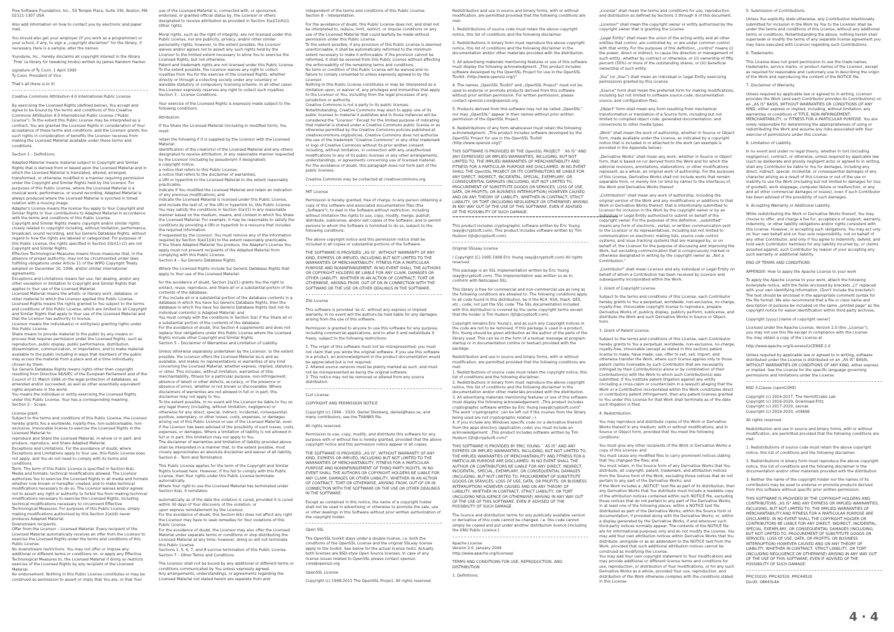Free Software Foundation, Inc., 59 Temple Place, Suite 330, Boston, MA 02111-1307 USA
Also add information on how to contact you by electronic and paper mail.
You should also get your employer (if you work as a programmer) or your school, if any, to sign a „copyright disclaimer" for the library, if necessary. Here is a sample; alter the names:
Yoyodyne, Inc., hereby disclaims all copyright interest in the library `Frob' (a library for tweaking knobs) written by James Random Hacker.
signature of Ty Coon, 1 April 1990
Ty Coon, President of Vice
That's all there is to it!
Creative Commons Attribution 4.0 International Public License
By exercising the Licensed Rights (defined below), You accept and agree to be bound by the terms and conditions of this Creative Commons Attribution 4.0 International Public License ("Public License"). To the extent this Public License may be interpreted as a contract, You are granted the Licensed Rights in consideration of Your acceptance of these terms and conditions, and the Licensor grants You such rights in consideration of benefits the Licensor receives from making the Licensed Material available under these terms and conditions.
Section 1 – Definitions.
Adapted Material means material subject to Copyright and Similar Rights that is derived from or based upon the Licensed Material and in which the Licensed Material is translated, altered, arranged, transformed, or otherwise modified in a manner requiring permission under the Copyright and Similar Rights held by the Licensor. For purposes of this Public License, where the Licensed Material is a musical work, performance, or sound recording, Adapted Material is always produced where the Licensed Material is synched in timed relation with a moving image.
Adapter's License means the license You apply to Your Copyright and Similar Rights in Your contributions to Adapted Material in accordance with the terms and conditions of this Public License.
Copyright and Similar Rights means copyright and/or similar rights closely related to copyright including, without limitation, performance, broadcast, sound recording, and Sui Generis Database Rights, without regard to how the rights are labeled or categorized. For purposes of this Public License, the rights specified in Section 2(b)(1)-(2) are not Copyright and Similar Rights.
Effective Technological Measures means those measures that, in the absence of proper authority, may not be circumvented under laws fulfilling obligations under Article 11 of the WIPO Copyright Treaty adopted on December 20, 1996, and/or similar international agreements.
Exceptions and Limitations means fair use, fair dealing, and/or any other exception or limitation to Copyright and Similar Rights that applies to Your use of the Licensed Material.
Licensed Material means the artistic or literary work, database, or other material to which the Licensor applied this Public License.
Licensed Rights means the rights granted to You subject to the terms and conditions of this Public License, which are limited to all Copyright and Similar Rights that apply to Your use of the Licensed Material and that the Licensor has authority to license.
Licensor means the individual(s) or entity(ies) granting rights under this Public License.
Share means to provide material to the public by any means or process that requires permission under the Licensed Rights, such as reproduction, public display, public performance, distribution, dissemination, communication, or importation, and to make material available to the public including in ways that members of the public may access the material from a place and at a time individually chosen by them.
Sui Generis Database Rights means rights other than copyright resulting from Directive 96/9/EC of the European Parliament and of the Council of 11 March 1996 on the legal protection of databases, as amended and/or succeeded, as well as other essentially equivalent rights anywhere in the world.
You means the individual or entity exercising the Licensed Rights under this Public License. Your has a corresponding meaning.
Section 2 – Scope.
License grant.
Subject to the terms and conditions of this Public License, the Licensor hereby grants You a worldwide, royalty-free, non-sublicensable, non-exclusive, irrevocable license to exercise the Licensed Rights in the Licensed Material to:
reproduce and Share the Licensed Material, in whole or in part; and
produce, reproduce, and Share Adapted Material.
Exceptions and Limitations. For the avoidance of doubt, where Exceptions and Limitations apply to Your use, this Public License does not apply, and You do not need to comply with its terms and conditions.
Term. The term of this Public License is specified in Section 6(a).
Media and formats; technical modifications allowed. The Licensor authorizes You to exercise the Licensed Rights in all media and formats whether now known or hereafter created, and to make technical modifications necessary to do so. The Licensor waives and/or agrees not to assert any right or authority to forbid You from making technical modifications necessary to exercise the Licensed Rights, including technical modifications necessary to circumvent Effective Technological Measures. For purposes of this Public License, simply making modifications authorized by this Section 2(a)(4) never produces Adapted Material.
Downstream recipients.
Offer from the Licensor – Licensed Material. Every recipient of the Licensed Material automatically receives an offer from the Licensor to exercise the Licensed Rights under the terms and conditions of this Public License.
No downstream restrictions. You may not offer or impose any additional or different terms or conditions on, or apply any Effective Technological Measures to, the Licensed Material if doing so restricts exercise of the Licensed Rights by any recipient of the Licensed Material.
No endorsement. Nothing in this Public License constitutes or may be construed as permission to assert or imply that You are, or that Your use of the Licensed Material is, connected with, or sponsored, endorsed, or granted official status by, the Licensor or others designated to receive attribution as provided in Section 3(a)(1)(A)(i).
Other rights.
Moral rights, such as the right of integrity, are not licensed under this Public License, nor are publicity, privacy, and/or other similar personality rights; however, to the extent possible, the Licensor waives and/or agrees not to assert any such rights held by the Licensor to the limited extent necessary to allow You to exercise the Licensed Rights, but not otherwise.
Patent and trademark rights are not licensed under this Public License.
To the extent possible, the Licensor waives any right to collect royalties from You for the exercise of the Licensed Rights, whether directly or through a collecting society under any voluntary or waivable statutory or compulsory licensing scheme. In all other cases the Licensor expressly reserves any right to collect such royalties.
Section 3 – License Conditions.
Your exercise of the Licensed Rights is expressly made subject to the following conditions.
Attribution.
If You Share the Licensed Material (including in modified form), You must:
retain the following if it is supplied by the Licensor with the Licensed Material:
identification of the creator(s) of the Licensed Material and any others designated to receive attribution, in any reasonable manner requested by the Licensor (including by pseudonym if designated);
a copyright notice;
a notice that refers to this Public License;
a notice that refers to the disclaimer of warranties;
a URI or hyperlink to the Licensed Material to the extent reasonably practicable;
indicate if You modified the Licensed Material and retain an indication of any previous modifications; and
indicate the Licensed Material is licensed under this Public License, and include the text of, or the URI or hyperlink to, this Public License.
You may satisfy the conditions in Section 3(a)(1) in any reasonable manner based on the medium, means, and context in which You Share the Licensed Material. For example, it may be reasonable to satisfy the conditions by providing a URI or hyperlink to a resource that includes the required information.
If requested by the Licensor, You must remove any of the information required by Section 3(a)(1)(A) to the extent reasonably practicable.
If You Share Adapted Material You produce, the Adapter's License You apply must not prevent recipients of the Adapted Material from complying with this Public License.
Section 4 – Sui Generis Database Rights.
Where the Licensed Rights include Sui Generis Database Rights that apply to Your use of the Licensed Material:
for the avoidance of doubt, Section 2(a)(1) grants You the right to extract, reuse, reproduce, and Share all or a substantial portion of the contents of the database;
if You include all or a substantial portion of the database contents in a database in which You have Sui Generis Database Rights, then the database in which You have Sui Generis Database Rights (but not its individual contents) is Adapted Material; and
You must comply with the conditions in Section 3(a) if You Share all or a substantial portion of the contents of the database.
For the avoidance of doubt, this Section 4 supplements and does not replace Your obligations under this Public License where the Licensed Rights include other Copyright and Similar Rights.
Section 5 – Disclaimer of Warranties and Limitation of Liability.
Unless otherwise separately undertaken by the Licensor, to the extent possible, the Licensor offers the Licensed Material as-is and as-available, and makes no representations or warranties of any kind concerning the Licensed Material, whether express, implied, statutory, or other. This includes, without limitation, warranties of title, merchantability, fitness for a particular purpose, non-infringement, absence of latent or other defects, accuracy, or the presence or absence of errors, whether or not known or discoverable. Where disclaimers of warranties are not allowed in full or in part, this disclaimer may not apply to You.
To the extent possible, in no event will the Licensor be liable to You on any legal theory (including, without limitation, negligence) or otherwise for any direct, special, indirect, incidental, consequential, punitive, exemplary, or other losses, costs, expenses, or damages arising out of this Public License or use of the Licensed Material, even if the Licensor has been advised of the possibility of such losses, costs, expenses, or damages. Where a limitation of liability is not allowed in full or in part, this limitation may not apply to You.
The disclaimer of warranties and limitation of liability provided above shall be interpreted in a manner that, to the extent possible, most closely approximates an absolute disclaimer and waiver of all liability.
Section 6 – Term and Termination.
This Public License applies for the term of the Copyright and Similar Rights licensed here. However, if You fail to comply with this Public License, then Your rights under this Public License terminate automatically.
Where Your right to use the Licensed Material has terminated under Section 6(a), it reinstates:
automatically as of the date the violation is cured, provided it is cured within 30 days of Your discovery of the violation; or
upon express reinstatement by the Licensor.
For the avoidance of doubt, this Section 6(b) does not affect any right the Licensor may have to seek remedies for Your violations of this Public License.
For the avoidance of doubt, the Licensor may also offer the Licensed Material under separate terms or conditions or stop distributing the Licensed Material at any time; however, doing so will not terminate this Public License.
Sections 1, 5, 6, 7, and 8 survive termination of this Public License.
Section 7 – Other Terms and Conditions.
The Licensor shall not be bound by any additional or different terms or conditions communicated by You unless expressly agreed.
Any arrangements, understandings, or agreements regarding the Licensed Material not stated herein are separate from and independent of the terms and conditions of this Public License.
Section 8 – Interpretation.
For the avoidance of doubt, this Public License does not, and shall not be interpreted to, reduce, limit, restrict, or impose conditions on any use of the Licensed Material that could lawfully be made without permission under this Public License.
To the extent possible, if any provision of this Public License is deemed unenforceable, it shall be automatically reformed to the minimum extent necessary to make it enforceable. If the provision cannot be reformed, it shall be severed from this Public License without affecting the enforceability of the remaining terms and conditions.
No term or condition of this Public License will be waived and no failure to comply consented to unless expressly agreed to by the Licensor.
Nothing in this Public License constitutes or may be interpreted as a limitation upon, or waiver of, any privileges and immunities that apply to the Licensor or You, including from the legal processes of any jurisdiction or authority.
Creative Commons is not a party to its public licenses. Notwithstanding, Creative Commons may elect to apply one of its public licenses to material it publishes and in those instances will be considered the "Licensor." Except for the limited purpose of indicating that material is shared under a Creative Commons public license or as otherwise permitted by the Creative Commons policies published at creativecommons.org/policies, Creative Commons does not authorize the use of the trademark "Creative Commons" or any other trademark or logo of Creative Commons without its prior written consent including, without limitation, in connection with any unauthorized modifications to any of its public licenses or any other arrangements, understandings, or agreements concerning use of licensed material. For the avoidance of doubt, this paragraph does not form part of the public licenses.
Creative Commons may be contacted at creativecommons.org.
MIT License
Permission is hereby granted, free of charge, to any person obtaining a copy of this software and associated documentation files (the „Software"), to deal in the Software without restriction, including without limitation the rights to use, copy, modify, merge, publish, distribute, sublicense, and/or sell copies of the Software, and to permit persons to whom the Software is furnished to do so, subject to the following conditions:
The above copyright notice and this permission notice shall be included in all copies or substantial portions of the Software.
THE SOFTWARE IS PROVIDED „AS IS", WITHOUT WARRANTY OF ANY KIND, EXPRESS OR IMPLIED, INCLUDING BUT NOT LIMITED TO THE WARRANTIES OF MERCHANTABILITY, FITNESS FOR A PARTICULAR PURPOSE AND NONINFRINGEMENT. IN NO EVENT SHALL THE AUTHORS OR COPYRIGHT HOLDERS BE LIABLE FOR ANY CLAIM, DAMAGES OR OTHER LIABILITY, WHETHER IN AN ACTION OF CONTRACT, TORT OR OTHERWISE, ARISING FROM, OUT OF OR IN CONNECTION WITH THE SOFTWARE OR THE USE OR OTHER DEALINGS IN THE SOFTWARE.
Zlib License
This software is provided 'as-is', without any express or implied warranty. In no event will the authors be held liable for any damages arising from the use of this software.
Permission is granted to anyone to use this software for any purpose, including commercial applications, and to alter it and redistribute it freely, subject to the following restrictions:
1. The origin of this software must not be misrepresented; you must not claim that you wrote the original software. If you use this software in a product, an acknowledgment in the product documentation would be appreciated but is not required.
2. Altered source versions must be plainly marked as such, and must not be misrepresented as being the original software.
3. This notice may not be removed or altered from any source distribution.
Curl License
COPYRIGHT AND PERMISSION NOTICE
Copyright (c) 1996 - 2020, Daniel Stenberg, daniel@haxx.se, and many contributors, see the THANKS file.
All rights reserved.
Permission to use, copy, modify, and distribute this software for any purpose with or without fee is hereby granted, provided that the above copyright notice and this permission notice appear in all copies.
THE SOFTWARE IS PROVIDED „AS IS", WITHOUT WARRANTY OF ANY KIND, EXPRESS OR IMPLIED, INCLUDING BUT NOT LIMITED TO THE WARRANTIES OF MERCHANTABILITY, FITNESS FOR A PARTICULAR PURPOSE AND NONINFRINGEMENT OF THIRD PARTY RIGHTS. IN NO EVENT SHALL THE AUTHORS OR COPYRIGHT HOLDERS BE LIABLE FOR ANY CLAIM, DAMAGES OR OTHER LIABILITY, WHETHER IN AN ACTION OF CONTRACT, TORT OR OTHERWISE, ARISING FROM, OUT OF OR IN CONNECTION WITH THE SOFTWARE OR THE USE OR OTHER DEALINGS IN THE SOFTWARE.
Except as contained in this notice, the name of a copyright holder shall not be used in advertising or otherwise to promote the sale, use or other dealings in this Software without prior written authorization of the copyright holder.
Open SSL
The OpenSSL toolkit stays under a double license, i.e. both the conditions of the OpenSSL License and the original SSLeay license apply to the toolkit. See below for the actual license texts. Actually both licenses are BSD-style Open Source licenses. In case of any license issues related to OpenSSL please contact openssl-core@openssl.org.
OpenSSL License
Copyright (c) 1998-2011 The OpenSSL Project. All rights reserved.
Redistribution and use in source and binary forms, with or without modification, are permitted provided that the following conditions are met:
1. Redistributions of source code must retain the above copyright notice, this list of conditions and the following disclaimer.
2. Redistributions in binary form must reproduce the above copyright notice, this list of conditions and the following disclaimer in the documentation and/or other materials provided with the distribution.
3. All advertising materials mentioning features or use of this software must display the following acknowledgment: „This product includes software developed by the OpenSSL Project for use in the OpenSSL Toolkit. (http://www.openssl.org/)"
4. The names „OpenSSL Toolkit" and „OpenSSL Project" must not be used to endorse or promote products derived from this software without prior written permission. For written permission, please contact openssl-core@openssl.org.
5. Products derived from this software may not be called „OpenSSL" nor may „OpenSSL" appear in their names without prior written permission of the OpenSSL Project.
6. Redistributions of any form whatsoever must retain the following acknowledgment: „This product includes software developed by the OpenSSL Project for use in the OpenSSL Toolkit (http://www.openssl.org/)"
THIS SOFTWARE IS PROVIDED BY THE OpenSSL PROJECT ``AS IS'' AND ANY EXPRESSED OR IMPLIED WARRANTIES, INCLUDING, BUT NOT LIMITED TO, THE IMPLIED WARRANTIES OF MERCHANTABILITY AND FITNESS FOR A PARTICULAR PURPOSE ARE DISCLAIMED. IN NO EVENT SHALL THE OpenSSL PROJECT OR ITS CONTRIBUTORS BE LIABLE FOR ANY DIRECT, INDIRECT, INCIDENTAL, SPECIAL, EXEMPLARY, OR CONSEQUENTIAL DAMAGES (INCLUDING, BUT NOT LIMITED TO, PROCUREMENT OF SUBSTITUTE GOODS OR SERVICES; LOSS OF USE, DATA, OR PROFITS; OR BUSINESS INTERRUPTION) HOWEVER CAUSED AND ON ANY THEORY OF LIABILITY, WHETHER IN CONTRACT, STRICT LIABILITY, OR TORT (INCLUDING NEGLIGENCE OR OTHERWISE) ARISING IN ANY WAY OUT OF THE USE OF THIS SOFTWARE, EVEN IF ADVISED OF THE POSSIBILITY OF SUCH DAMAGE.
====================================================
This product includes cryptographic software written by Eric Young (eay@cryptsoft.com). This product includes software written by Tim Hudson (tjh@cryptsoft.com).
Original SSLeay License
/ Copyright (C) 1995-1998 Eric Young (eay@cryptsoft.com) All rights reserved.
This package is an SSL implementation written by Eric Young (eay@cryptsoft.com). The implementation was written so as to conform with Netscapes SSL.
This library is free for commercial and non-commercial use as long as the following conditions are aheared to. The following conditions apply to all code found in this distribution, be it the RC4, RSA, lhash, DES, etc., code; not just the SSL code. The SSL documentation included with this distribution is covered by the same copyright terms except that the holder is Tim Hudson (tjh@cryptsoft.com).
Copyright remains Eric Young's, and as such any Copyright notices in the code are not to be removed. If this package is used in a product, Eric Young should be given attribution as the author of the parts of the library used. This can be in the form of a textual message at program startup or in documentation (online or textual) provided with the package.
Redistribution and use in source and binary forms, with or without modification, are permitted provided that the following conditions are met:
1. Redistributions of source code must retain the copyright notice, this list of conditions and the following disclaimer.
2. Redistributions in binary form must reproduce the above copyright notice, this list of conditions and the following disclaimer in the documentation and/or other materials provided with the distribution.
3. All advertising materials mentioning features or use of this software must display the following acknowledgement: „This product includes cryptographic software written by Eric Young (eay@cryptsoft.com)"
The word 'cryptographic' can be left out if the rouines from the library being used are not cryptographic related :-).
4. If you include any Windows specific code (or a derivative thereof) from the apps directory (application code) you must include an acknowledgement: „This product includes software written by Tim Hudson (tjh@cryptsoft.com)"
THIS SOFTWARE IS PROVIDED BY ERIC YOUNG ``AS IS'' AND ANY EXPRESS OR IMPLIED WARRANTIES, INCLUDING, BUT NOT LIMITED TO, THE IMPLIED WARRANTIES OF MERCHANTABILITY AND FITNESS FOR A PARTICULAR PURPOSE ARE DISCLAIMED. IN NO EVENT SHALL THE AUTHOR OR CONTRIBUTORS BE LIABLE FOR ANY DIRECT, INDIRECT, INCIDENTAL, SPECIAL, EXEMPLARY, OR CONSEQUENTIAL DAMAGES (INCLUDING, BUT NOT LIMITED TO, PROCUREMENT OF SUBSTITUTE GOODS OR SERVICES; LOSS OF USE, DATA, OR PROFITS; OR BUSINESS INTERRUPTION) HOWEVER CAUSED AND ON ANY THEORY OF LIABILITY, WHETHER IN CONTRACT, STRICT LIABILITY, OR TORT (INCLUDING NEGLIGENCE OR OTHERWISE) ARISING IN ANY WAY OUT OF THE USE OF THIS SOFTWARE, EVEN IF ADVISED OF THE POSSIBILITY OF SUCH DAMAGE.
The licence and distribution terms for any publically available version or derivative of this code cannot be changed. i.e. this code cannot simply be copied and put under another distribution licence [including the GNU Public Licence.]
Apache License
Version 2.0, January 2004
http://www.apache.org/licenses/
TERMS AND CONDITIONS FOR USE, REPRODUCTION, AND DISTRIBUTION
1. Definitions.
„License" shall mean the terms and conditions for use, reproduction, and distribution as defined by Sections 1 through 9 of this document.
„Licensor" shall mean the copyright owner or entity authorized by the copyright owner that is granting the License.
„Legal Entity" shall mean the union of the acting entity and all other entities that control, are controlled by, or are under common control with that entity. For the purposes of this definition, „control" means (i) the power, direct or indirect, to cause the direction or management of such entity, whether by contract or otherwise, or (ii) ownership of fifty percent (50%) or more of the outstanding shares, or (iii) beneficial ownership of such entity.
„You" (or „Your") shall mean an individual or Legal Entity exercising permissions granted by this License.
„Source" form shall mean the preferred form for making modifications, including but not limited to software source code, documentation source, and configuration files.
„Object" form shall mean any form resulting from mechanical transformation or translation of a Source form, including but not limited to compiled object code, generated documentation, and conversions to other media types.
„Work" shall mean the work of authorship, whether in Source or Object form, made available under the License, as indicated by a copyright notice that is included in or attached to the work (an example is provided in the Appendix below).
„Derivative Works" shall mean any work, whether in Source or Object form, that is based on (or derived from) the Work and for which the editorial revisions, annotations, elaborations, or other modifications represent, as a whole, an original work of authorship. For the purposes of this License, Derivative Works shall not include works that remain separable from, or merely link (or bind by name) to the interfaces of, the Work and Derivative Works thereof.
„Contribution" shall mean any work of authorship, including the original version of the Work and any modifications or additions to that Work or Derivative Works thereof, that is intentionally submitted to Licensor for inclusion in the Work by the copyright owner or by an individual or Legal Entity authorized to submit on behalf of the copyright owner. For the purposes of this definition, „submitted" means any form of electronic, verbal, or written communication sent to the Licensor or its representatives, including but not limited to communication on electronic mailing lists, source code control systems, and issue tracking systems that are managed by, or on behalf of, the Licensor for the purpose of discussing and improving the Work, but excluding communication that is conspicuously marked or otherwise designated in writing by the copyright owner as „Not a Contribution."
„Contributor" shall mean Licensor and any individual or Legal Entity on behalf of whom a Contribution has been received by Licensor and subsequently incorporated within the Work.
2. Grant of Copyright License.
Subject to the terms and conditions of this License, each Contributor hereby grants to You a perpetual, worldwide, non-exclusive, no-charge, royalty-free, irrevocable copyright license to reproduce, prepare Derivative Works of, publicly display, publicly perform, sublicense, and distribute the Work and such Derivative Works in Source or Object form.
3. Grant of Patent License.
Subject to the terms and conditions of this License, each Contributor hereby grants to You a perpetual, worldwide, non-exclusive, no-charge, royalty-free, irrevocable (except as stated in this section) patent license to make, have made, use, offer to sell, sell, import, and otherwise transfer the Work, where such license applies only to those patent claims licensable by such Contributor that are necessarily infringed by their Contribution(s) alone or by combination of their Contribution(s) with the Work to which such Contribution(s) was submitted. If You institute patent litigation against any entity (including a cross-claim or counterclaim in a lawsuit) alleging that the Work or a Contribution incorporated within the Work constitutes direct or contributory patent infringement, then any patent licenses granted to You under this License for that Work shall terminate as of the date such litigation is filed.
4. Redistribution.
You may reproduce and distribute copies of the Work or Derivative Works thereof in any medium, with or without modifications, and in Source or Object form, provided that You meet the following conditions:
You must give any other recipients of the Work or Derivative Works a copy of this License; and
You must cause any modified files to carry prominent notices stating that You changed the files; and
You must retain, in the Source form of any Derivative Works that You distribute, all copyright, patent, trademark, and attribution notices from the Source form of the Work, excluding those notices that do not pertain to any part of the Derivative Works; and
If the Work includes a „NOTICE" text file as part of its distribution, then any Derivative Works that You distribute must include a readable copy of the attribution notices contained within such NOTICE file, excluding those notices that do not pertain to any part of the Derivative Works, in at least one of the following places: within a NOTICE text file distributed as part of the Derivative Works; within the Source form or documentation, if provided along with the Derivative Works; or, within a display generated by the Derivative Works, if and wherever such third-party notices normally appear. The contents of the NOTICE file are for informational purposes only and do not modify the License. You may add Your own attribution notices within Derivative Works that You distribute, alongside or as an addendum to the NOTICE text from the Work, provided that such additional attribution notices cannot be construed as modifying the License.
You may add Your own copyright statement to Your modifications and may provide additional or different license terms and conditions for use, reproduction, or distribution of Your modifications, or for any such Derivative Works as a whole, provided Your use, reproduction, and distribution of the Work otherwise complies with the conditions stated in this License.
5. Submission of Contributions.
Unless You explicitly state otherwise, any Contribution intentionally submitted for inclusion in the Work by You to the Licensor shall be under the terms and conditions of this License, without any additional terms or conditions. Notwithstanding the above, nothing herein shall supersede or modify the terms of any separate license agreement you may have executed with Licensor regarding such Contributions.
6. Trademarks.
This License does not grant permission to use the trade names, trademarks, service marks, or product names of the Licensor, except as required for reasonable and customary use in describing the origin of the Work and reproducing the content of the NOTICE file.
7. Disclaimer of Warranty.
Unless required by applicable law or agreed to in writing, Licensor provides the Work (and each Contributor provides its Contributions) on an „AS IS" BASIS, WITHOUT WARRANTIES OR CONDITIONS OF ANY KIND, either express or implied, including, without limitation, any warranties or conditions of TITLE, NON-INFRINGEMENT, MERCHANTABILITY, or FITNESS FOR A PARTICULAR PURPOSE. You are solely responsible for determining the appropriateness of using or redistributing the Work and assume any risks associated with Your exercise of permissions under this License.
8. Limitation of Liability.
In no event and under no legal theory, whether in tort (including negligence), contract, or otherwise, unless required by applicable law (such as deliberate and grossly negligent acts) or agreed to in writing, shall any Contributor be liable to You for damages, including any direct, indirect, special, incidental, or consequential damages of any character arising as a result of this License or out of the use or inability to use the Work (including but not limited to damages for loss of goodwill, work stoppage, computer failure or malfunction, or any and all other commercial damages or losses), even if such Contributor has been advised of the possibility of such damages.
9. Accepting Warranty or Additional Liability.
While redistributing the Work or Derivative Works thereof, You may choose to offer, and charge a fee for, acceptance of support, warranty, indemnity, or other liability obligations and/or rights consistent with this License. However, in accepting such obligations, You may act only on Your own behalf and on Your sole responsibility, not on behalf of any other Contributor, and only if You agree to indemnify, defend, and hold each Contributor harmless for any liability incurred by, or claims asserted against, such Contributor by reason of your accepting any such warranty or additional liability.
END OF TERMS AND CONDITIONS
APPENDIX: How to apply the Apache License to your work
To apply the Apache License to your work, attach the following boilerplate notice, with the fields enclosed by brackets „[]" replaced with your own identifying information. (Don't include the brackets!) The text should be enclosed in the appropriate comment syntax for the file format. We also recommend that a file or class name and description of purpose be included on the same „printed page" as the copyright notice for easier identification within third-party archives.
Copyright [yyyy] [name of copyright owner]
Licensed under the Apache License, Version 2.0 (the „License");
you may not use this file except in compliance with the License.
You may obtain a copy of the License at
http://www.apache.org/licenses/LICENSE-2.0
Unless required by applicable law or agreed to in writing, software distributed under the License is distributed on an „AS IS" BASIS, WITHOUT WARRANTIES OR CONDITIONS OF ANY KIND, either express or implied. See the License for the specific language governing permissions and limitations under the License.
BSD 3-Clause (openCORE)
Copyright (c) 2016-2017, The HermitCrabs Lab
Copyright (c) 2016-2020, Download-Fritz
Copyright (c) 2017-2020, savvas
Copyright (c) 2016-2020, vit9696
All rights reserved.
Redistribution and use in source and binary forms, with or without modification, are permitted provided that the following conditions are met:
1. Redistributions of source code must retain the above copyright notice, this list of conditions and the following disclaimer.
2. Redistributions in binary form must reproduce the above copyright notice, this list of conditions and the following disclaimer in the documentation and/or other materials provided with the distribution.
3. Neither the name of the copyright holder nor the names of its contributors may be used to endorse or promote products derived from this software without specific prior written permission.
THIS SOFTWARE IS PROVIDED BY THE COPYRIGHT HOLDERS AND CONTRIBUTORS „AS IS" AND ANY EXPRESS OR IMPLIED WARRANTIES, INCLUDING, BUT NOT LIMITED TO, THE IMPLIED WARRANTIES OF MERCHANTABILITY AND FITNESS FOR A PARTICULAR PURPOSE ARE DISCLAIMED. IN NO EVENT SHALL THE COPYRIGHT HOLDER OR CONTRIBUTORS BE LIABLE FOR ANY DIRECT, INDIRECT, INCIDENTAL, SPECIAL, EXEMPLARY, OR CONSEQUENTIAL DAMAGES (INCLUDING, BUT NOT LIMITED TO, PROCUREMENT OF SUBSTITUTE GOODS OR SERVICES; LOSS OF USE, DATA, OR PROFITS; OR BUSINESS INTERRUPTION) HOWEVER CAUSED AND ON ANY THEORY OF LIABILITY, WHETHER IN CONTRACT, STRICT LIABILITY, OR TORT (INCLUDING NEGLIGENCE OR OTHERWISE) ARISING IN ANY WAY OUT OF THE USE OF THIS SOFTWARE, EVEN IF ADVISED OF THE POSSIBILITY OF SUCH DAMAGE.
PPIC31020, PPIC42520, PPIC44520
DocID: 08443L4A
4 · 4